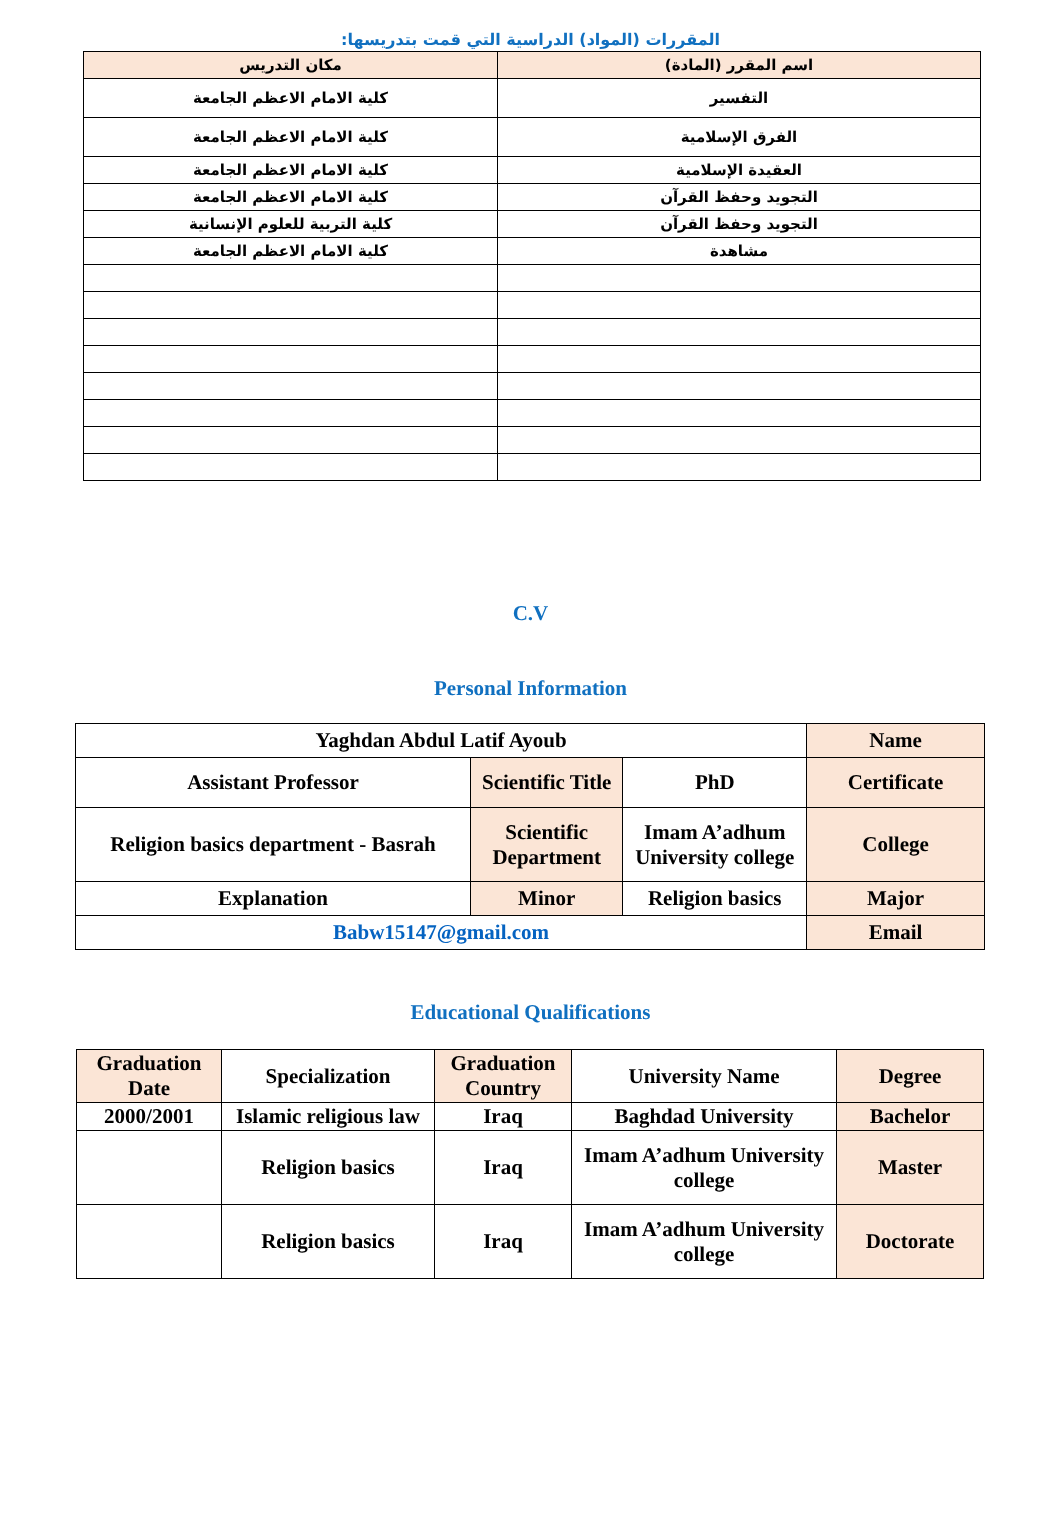المقررات (المواد) الدراسية التي قمت بتدريسها:
| اسم المقرر (المادة) | مكان التدريس |
| التفسير | كلية الامام الاعظم الجامعة |
| الفرق الإسلامية | كلية الامام الاعظم الجامعة |
| العقيدة الإسلامية | كلية الامام الاعظم الجامعة |
| التجويد وحفظ القرآن | كلية الامام الاعظم الجامعة |
| التجويد وحفظ القرآن | كلية التربية للعلوم الإنسانية |
| مشاهدة | كلية الامام الاعظم الجامعة |
C.V
Personal Information
| Yaghdan Abdul Latif Ayoub | | | Name |
| Assistant Professor | Scientific Title | PhD | Certificate |
| Religion basics department - Basrah | Scientific Department | Imam A’adhum University college | College |
| Explanation | Minor | Religion basics | Major |
| Babw15147@gmail.com | | | Email |
Educational Qualifications
| Graduation Date | Specialization | Graduation Country | University Name | Degree |
| 2000/2001 | Islamic religious law | Iraq | Baghdad University | Bachelor |
| | Religion basics | Iraq | Imam A’adhum University college | Master |
| | Religion basics | Iraq | Imam A’adhum University college | Doctorate |